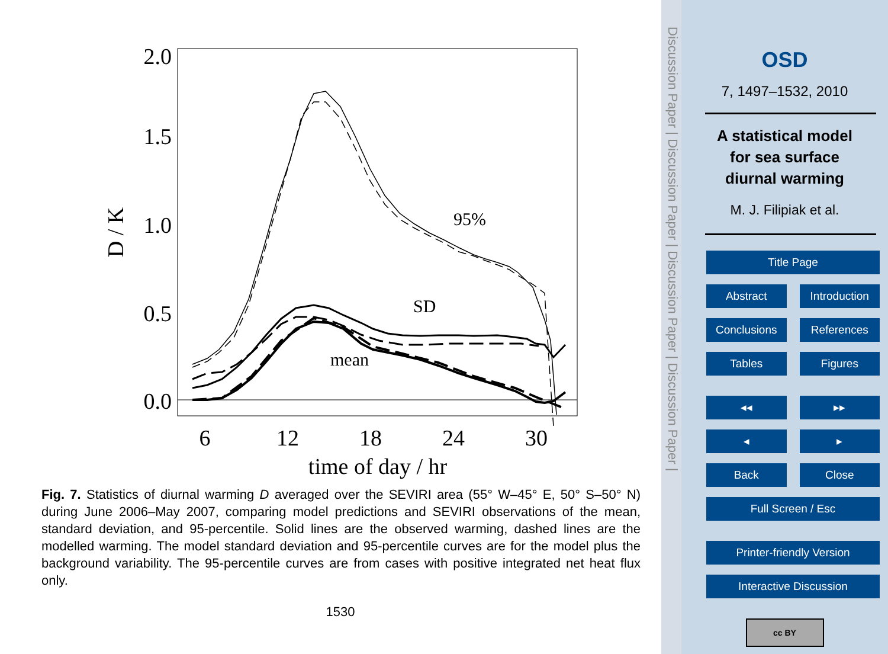2.0
1.5
1.0
0.5
0.0
6
12
18
24
30
time of day / hr
D / K
95%
SD
mean
Fig. 7. Statistics of diurnal warming D averaged over the SEVIRI area (55° W–45° E, 50° S–50° N) during June 2006–May 2007, comparing model predictions and SEVIRI observations of the mean, standard deviation, and 95-percentile. Solid lines are the observed warming, dashed lines are the modelled warming. The model standard deviation and 95-percentile curves are for the model plus the background variability. The 95-percentile curves are from cases with positive integrated net heat flux only.
1530
Discussion Paper | Discussion Paper | Discussion Paper | Discussion Paper |
OSD
7, 1497–1532, 2010
A statistical model
for sea surface
diurnal warming
M. J. Filipiak et al.
Title Page
Abstract Introduction
Conclusions References
Tables Figures
◂◂ ▸▸
◂ ▸
Back Close
Full Screen / Esc
Printer-friendly Version
Interactive Discussion
cc BY